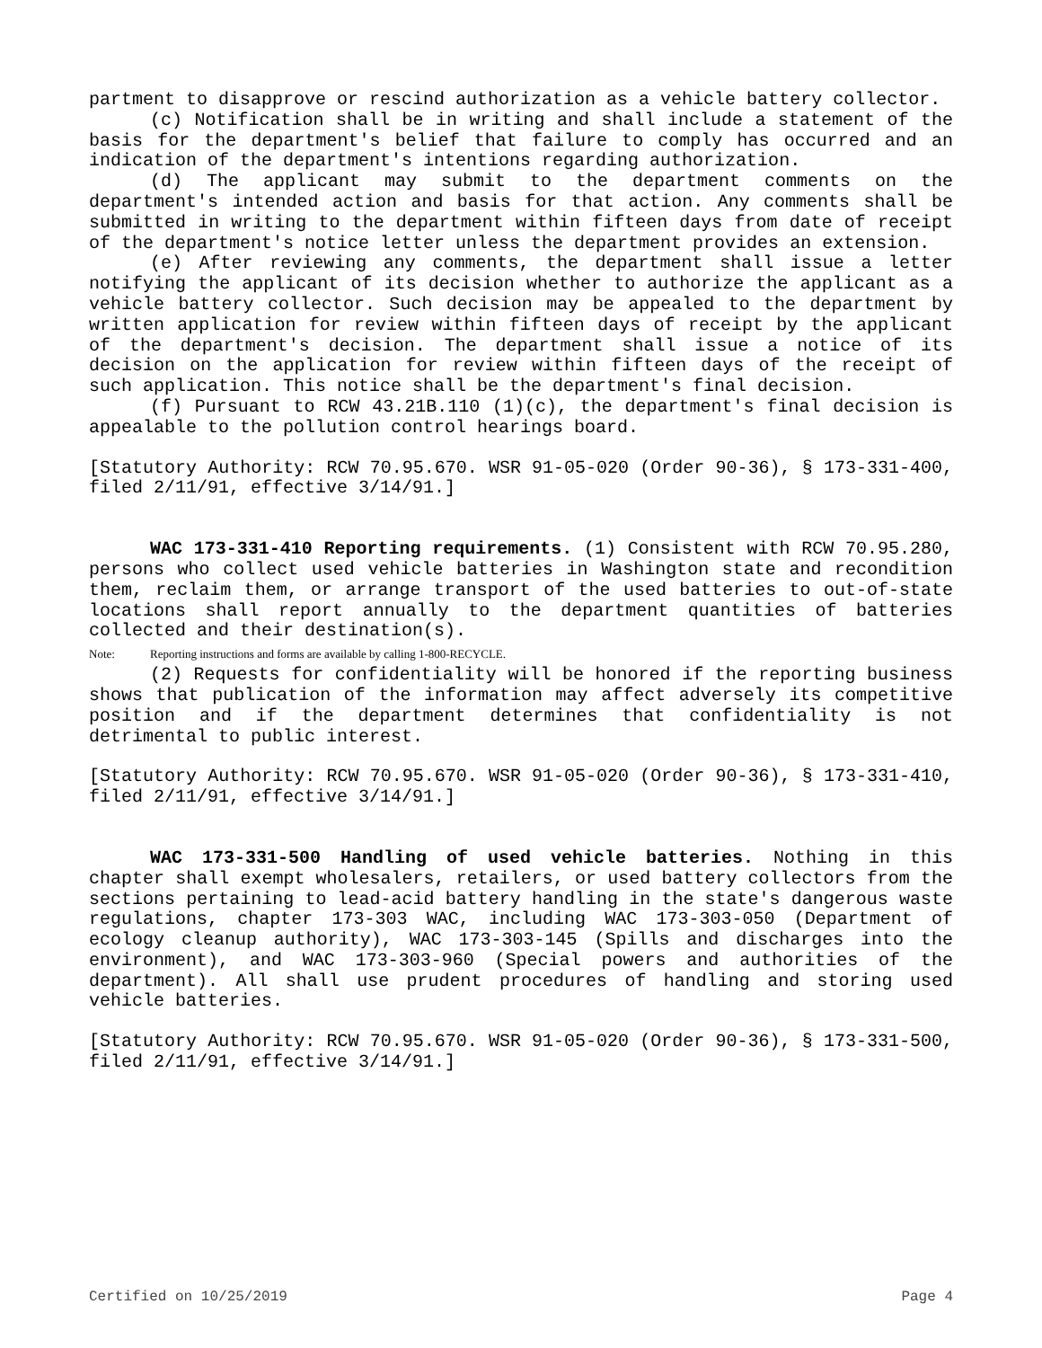partment to disapprove or rescind authorization as a vehicle battery collector.
(c) Notification shall be in writing and shall include a statement of the basis for the department's belief that failure to comply has occurred and an indication of the department's intentions regarding authorization.
(d) The applicant may submit to the department comments on the department's intended action and basis for that action. Any comments shall be submitted in writing to the department within fifteen days from date of receipt of the department's notice letter unless the department provides an extension.
(e) After reviewing any comments, the department shall issue a letter notifying the applicant of its decision whether to authorize the applicant as a vehicle battery collector. Such decision may be appealed to the department by written application for review within fifteen days of receipt by the applicant of the department's decision. The department shall issue a notice of its decision on the application for review within fifteen days of the receipt of such application. This notice shall be the department's final decision.
(f) Pursuant to RCW 43.21B.110 (1)(c), the department's final decision is appealable to the pollution control hearings board.
[Statutory Authority: RCW 70.95.670. WSR 91-05-020 (Order 90-36), § 173-331-400, filed 2/11/91, effective 3/14/91.]
WAC 173-331-410 Reporting requirements. (1) Consistent with RCW 70.95.280, persons who collect used vehicle batteries in Washington state and recondition them, reclaim them, or arrange transport of the used batteries to out-of-state locations shall report annually to the department quantities of batteries collected and their destination(s).
Note: Reporting instructions and forms are available by calling 1-800-RECYCLE.
(2) Requests for confidentiality will be honored if the reporting business shows that publication of the information may affect adversely its competitive position and if the department determines that confidentiality is not detrimental to public interest.
[Statutory Authority: RCW 70.95.670. WSR 91-05-020 (Order 90-36), § 173-331-410, filed 2/11/91, effective 3/14/91.]
WAC 173-331-500 Handling of used vehicle batteries. Nothing in this chapter shall exempt wholesalers, retailers, or used battery collectors from the sections pertaining to lead-acid battery handling in the state's dangerous waste regulations, chapter 173-303 WAC, including WAC 173-303-050 (Department of ecology cleanup authority), WAC 173-303-145 (Spills and discharges into the environment), and WAC 173-303-960 (Special powers and authorities of the department). All shall use prudent procedures of handling and storing used vehicle batteries.
[Statutory Authority: RCW 70.95.670. WSR 91-05-020 (Order 90-36), § 173-331-500, filed 2/11/91, effective 3/14/91.]
Certified on 10/25/2019 Page 4